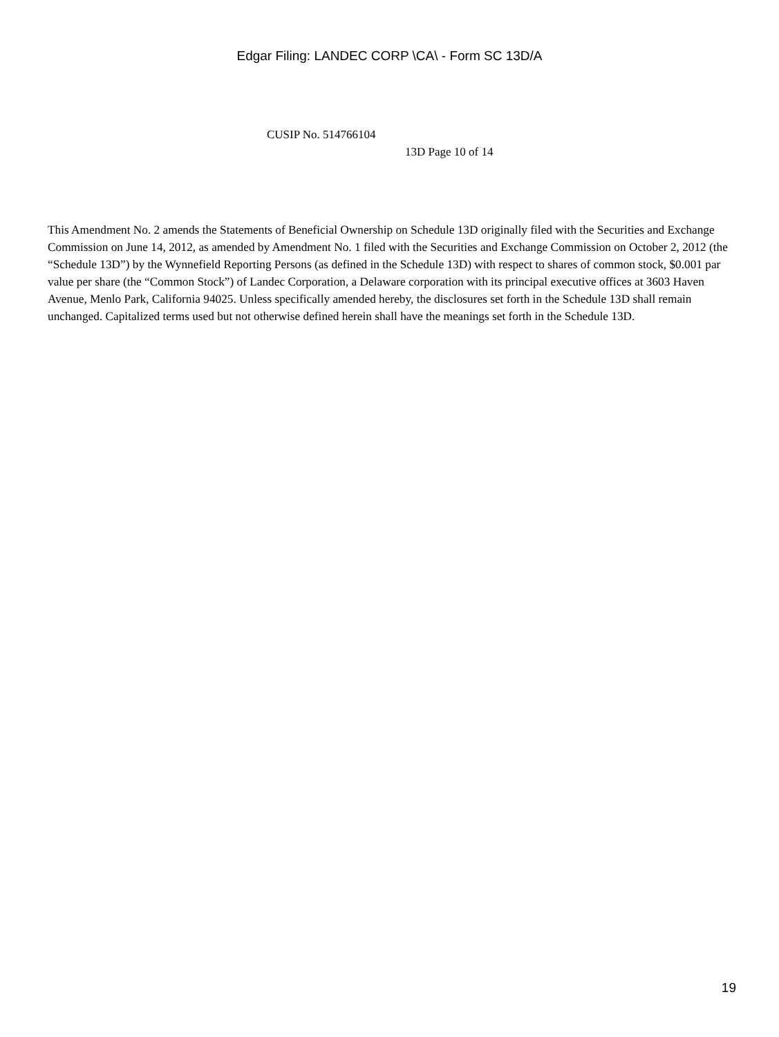Edgar Filing: LANDEC CORP \CA\ - Form SC 13D/A
CUSIP No. 514766104
13D Page 10 of 14
This Amendment No. 2 amends the Statements of Beneficial Ownership on Schedule 13D originally filed with the Securities and Exchange Commission on June 14, 2012, as amended by Amendment No. 1 filed with the Securities and Exchange Commission on October 2, 2012 (the “Schedule 13D”) by the Wynnefield Reporting Persons (as defined in the Schedule 13D) with respect to shares of common stock, $0.001 par value per share (the “Common Stock”) of Landec Corporation, a Delaware corporation with its principal executive offices at 3603 Haven Avenue, Menlo Park, California 94025. Unless specifically amended hereby, the disclosures set forth in the Schedule 13D shall remain unchanged. Capitalized terms used but not otherwise defined herein shall have the meanings set forth in the Schedule 13D.
19